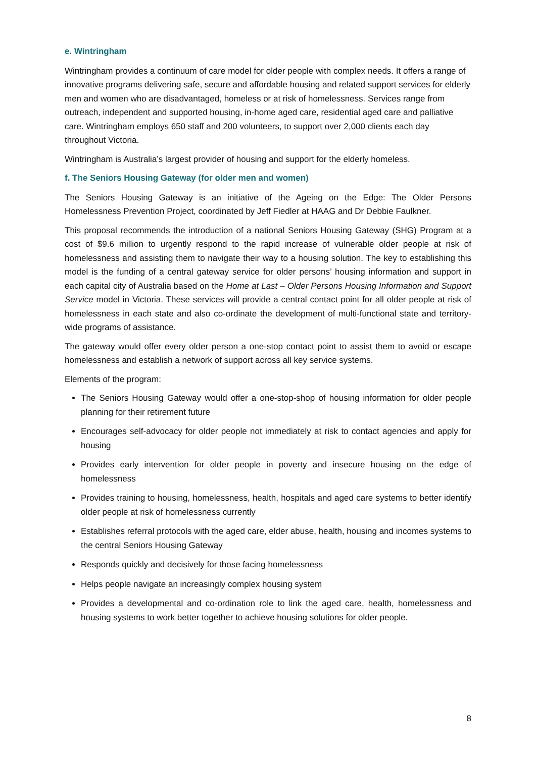e. Wintringham
Wintringham provides a continuum of care model for older people with complex needs. It offers a range of innovative programs delivering safe, secure and affordable housing and related support services for elderly men and women who are disadvantaged, homeless or at risk of homelessness. Services range from outreach, independent and supported housing, in-home aged care, residential aged care and palliative care. Wintringham employs 650 staff and 200 volunteers, to support over 2,000 clients each day throughout Victoria.
Wintringham is Australia’s largest provider of housing and support for the elderly homeless.
f. The Seniors Housing Gateway (for older men and women)
The Seniors Housing Gateway is an initiative of the Ageing on the Edge: The Older Persons Homelessness Prevention Project, coordinated by Jeff Fiedler at HAAG and Dr Debbie Faulkner.
This proposal recommends the introduction of a national Seniors Housing Gateway (SHG) Program at a cost of $9.6 million to urgently respond to the rapid increase of vulnerable older people at risk of homelessness and assisting them to navigate their way to a housing solution. The key to establishing this model is the funding of a central gateway service for older persons’ housing information and support in each capital city of Australia based on the Home at Last – Older Persons Housing Information and Support Service model in Victoria. These services will provide a central contact point for all older people at risk of homelessness in each state and also co-ordinate the development of multi-functional state and territory-wide programs of assistance.
The gateway would offer every older person a one-stop contact point to assist them to avoid or escape homelessness and establish a network of support across all key service systems.
Elements of the program:
The Seniors Housing Gateway would offer a one-stop-shop of housing information for older people planning for their retirement future
Encourages self-advocacy for older people not immediately at risk to contact agencies and apply for housing
Provides early intervention for older people in poverty and insecure housing on the edge of homelessness
Provides training to housing, homelessness, health, hospitals and aged care systems to better identify older people at risk of homelessness currently
Establishes referral protocols with the aged care, elder abuse, health, housing and incomes systems to the central Seniors Housing Gateway
Responds quickly and decisively for those facing homelessness
Helps people navigate an increasingly complex housing system
Provides a developmental and co-ordination role to link the aged care, health, homelessness and housing systems to work better together to achieve housing solutions for older people.
8